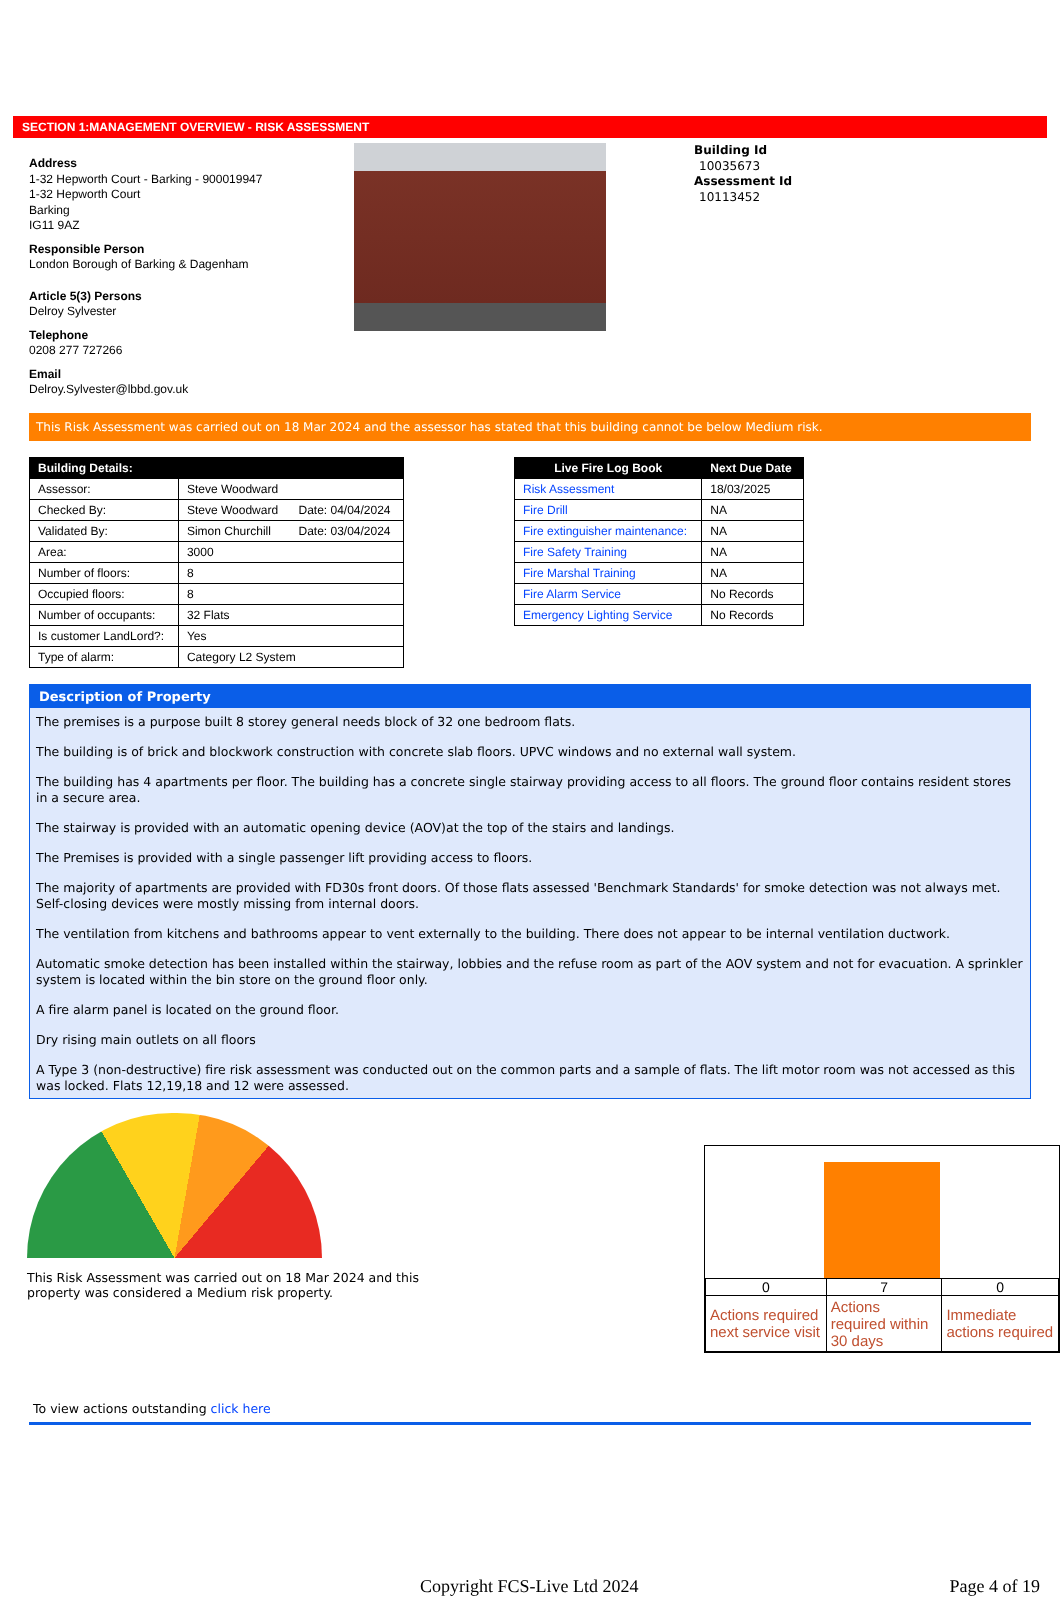SECTION 1:MANAGEMENT OVERVIEW - RISK ASSESSMENT
Address
1-32 Hepworth Court - Barking - 900019947
1-32 Hepworth Court
Barking
IG11 9AZ
Responsible Person
London Borough of Barking & Dagenham
Article 5(3) Persons
Delroy Sylvester
Telephone
0208 277 727266
Email
Delroy.Sylvester@lbbd.gov.uk
Building Id
10035673
Assessment Id
10113452
This Risk Assessment was carried out on 18 Mar 2024 and the assessor has stated that this building cannot be below Medium risk.
| Building Details: | | |
| --- | --- | --- |
| Assessor: | Steve Woodward | |
| Checked By: | Steve Woodward | Date: 04/04/2024 |
| Validated By: | Simon Churchill | Date: 03/04/2024 |
| Area: | 3000 | |
| Number of floors: | 8 | |
| Occupied floors: | 8 | |
| Number of occupants: | 32 Flats | |
| Is customer LandLord?: | Yes | |
| Type of alarm: | Category L2 System | |
| Live Fire Log Book | Next Due Date |
| --- | --- |
| Risk Assessment | 18/03/2025 |
| Fire Drill | NA |
| Fire extinguisher maintenance: | NA |
| Fire Safety Training | NA |
| Fire Marshal Training | NA |
| Fire Alarm Service | No Records |
| Emergency Lighting Service | No Records |
Description of Property
The premises is a purpose built 8 storey general needs block of 32 one bedroom flats.
The building is of brick and blockwork construction with concrete slab floors. UPVC windows and no external wall system.
The building has 4 apartments per floor. The building has a concrete single stairway providing access to all floors. The ground floor contains resident stores in a secure area.
The stairway is provided with an automatic opening device (AOV)at the top of the stairs and landings.
The Premises is provided with a single passenger lift providing access to floors.
The majority of apartments are provided with FD30s front doors. Of those flats assessed 'Benchmark Standards' for smoke detection was not always met. Self-closing devices were mostly missing from internal doors.
The ventilation from kitchens and bathrooms appear to vent externally to the building. There does not appear to be internal ventilation ductwork.
Automatic smoke detection has been installed within the stairway, lobbies and the refuse room as part of the AOV system and not for evacuation. A sprinkler system is located within the bin store on the ground floor only.
A fire alarm panel is located on the ground floor.
Dry rising main outlets on all floors
A Type 3 (non-destructive) fire risk assessment was conducted out on the common parts and a sample of flats. The lift motor room was not accessed as this was locked. Flats 12,19,18 and 12 were assessed.
This Risk Assessment was carried out on 18 Mar 2024 and this property was considered a Medium risk property.
| 0 | 7 | 0 |
| Actions required next service visit | Actions required within 30 days | Immediate actions required |
To view actions outstanding click here
Copyright FCS-Live Ltd 2024 Page 4 of 19